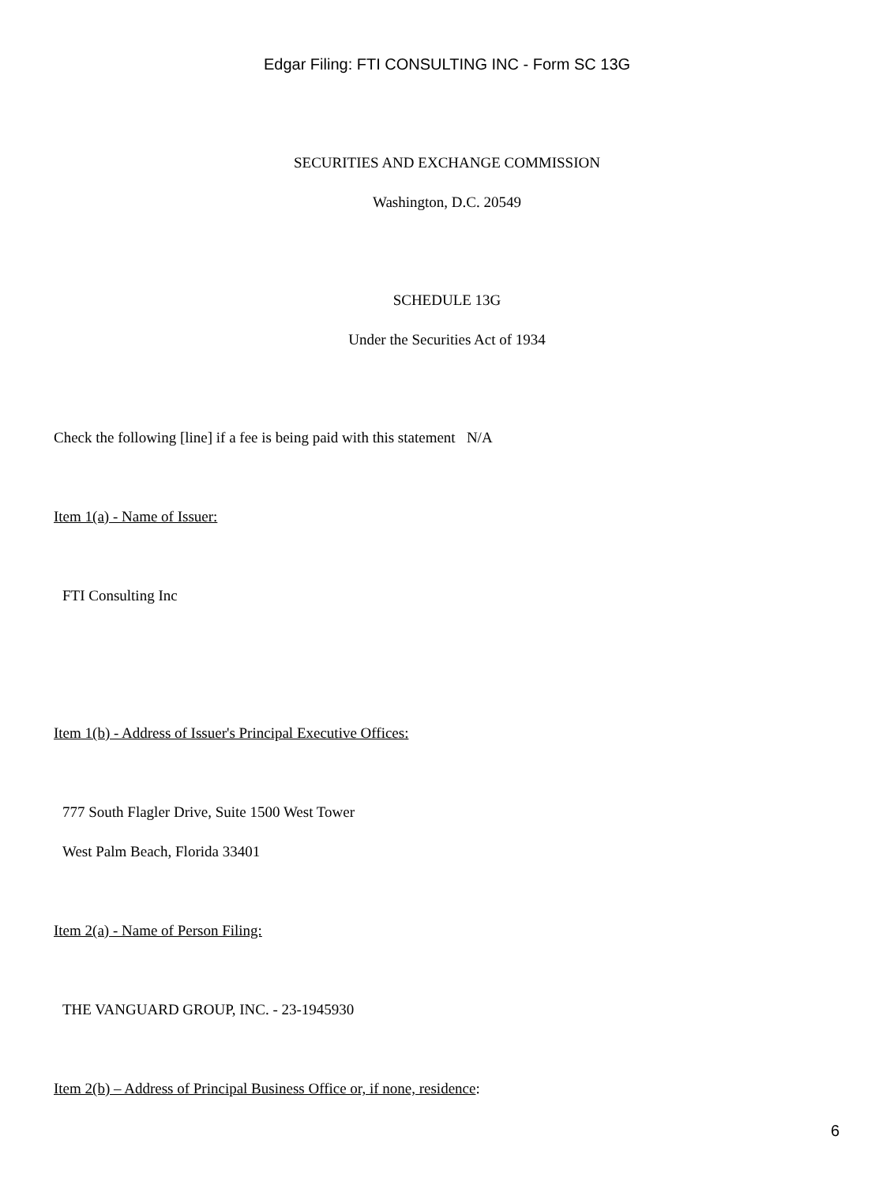Edgar Filing: FTI CONSULTING INC - Form SC 13G
SECURITIES AND EXCHANGE COMMISSION
Washington, D.C. 20549
SCHEDULE 13G
Under the Securities Act of 1934
Check the following [line] if a fee is being paid with this statement N/A
Item 1(a) - Name of Issuer:
FTI Consulting Inc
Item 1(b) - Address of Issuer's Principal Executive Offices:
777 South Flagler Drive, Suite 1500 West Tower
West Palm Beach, Florida 33401
Item 2(a) - Name of Person Filing:
THE VANGUARD GROUP, INC. - 23-1945930
Item 2(b) – Address of Principal Business Office or, if none, residence:
6